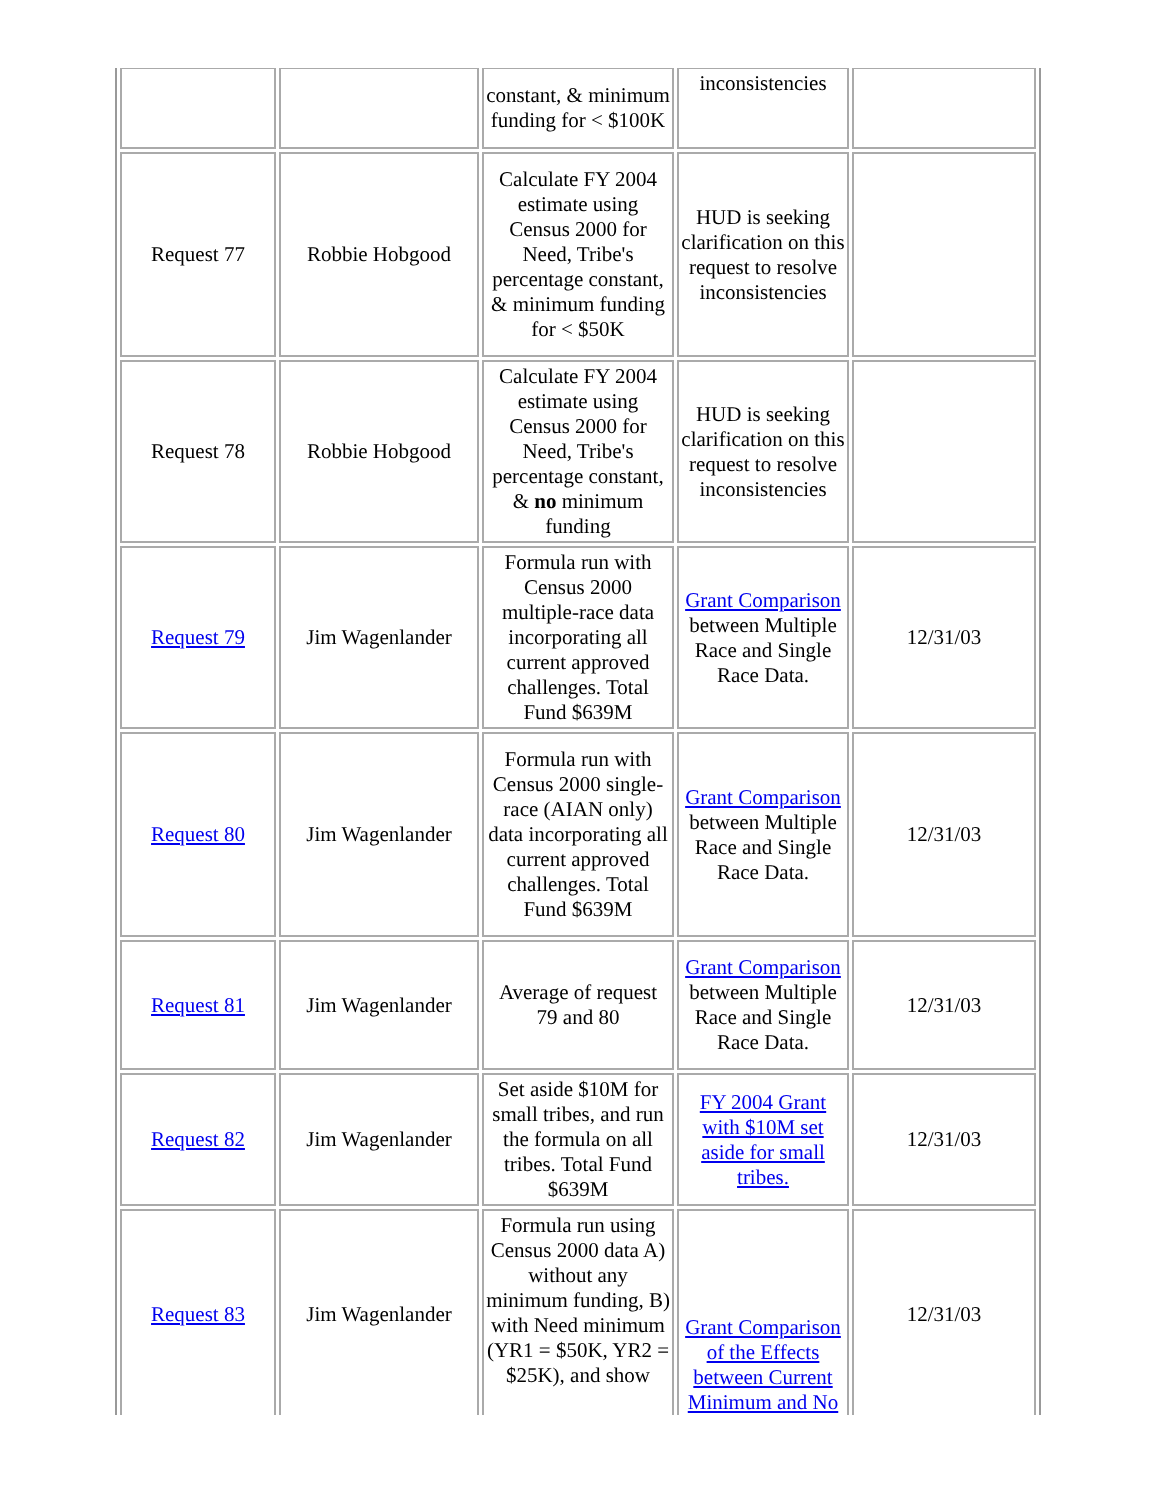| | | constant, & minimum funding for < $100K | inconsistencies | |
| Request 77 | Robbie Hobgood | Calculate FY 2004 estimate using Census 2000 for Need, Tribe's percentage constant, & minimum funding for < $50K | HUD is seeking clarification on this request to resolve inconsistencies | |
| Request 78 | Robbie Hobgood | Calculate FY 2004 estimate using Census 2000 for Need, Tribe's percentage constant, & no minimum funding | HUD is seeking clarification on this request to resolve inconsistencies | |
| Request 79 | Jim Wagenlander | Formula run with Census 2000 multiple-race data incorporating all current approved challenges. Total Fund $639M | Grant Comparison between Multiple Race and Single Race Data. | 12/31/03 |
| Request 80 | Jim Wagenlander | Formula run with Census 2000 single-race (AIAN only) data incorporating all current approved challenges. Total Fund $639M | Grant Comparison between Multiple Race and Single Race Data. | 12/31/03 |
| Request 81 | Jim Wagenlander | Average of request 79 and 80 | Grant Comparison between Multiple Race and Single Race Data. | 12/31/03 |
| Request 82 | Jim Wagenlander | Set aside $10M for small tribes, and run the formula on all tribes. Total Fund $639M | FY 2004 Grant with $10M set aside for small tribes. | 12/31/03 |
| Request 83 | Jim Wagenlander | Formula run using Census 2000 data A) without any minimum funding, B) with Need minimum (YR1 = $50K, YR2 = $25K), and show | Grant Comparison of the Effects between Current Minimum and No | 12/31/03 |